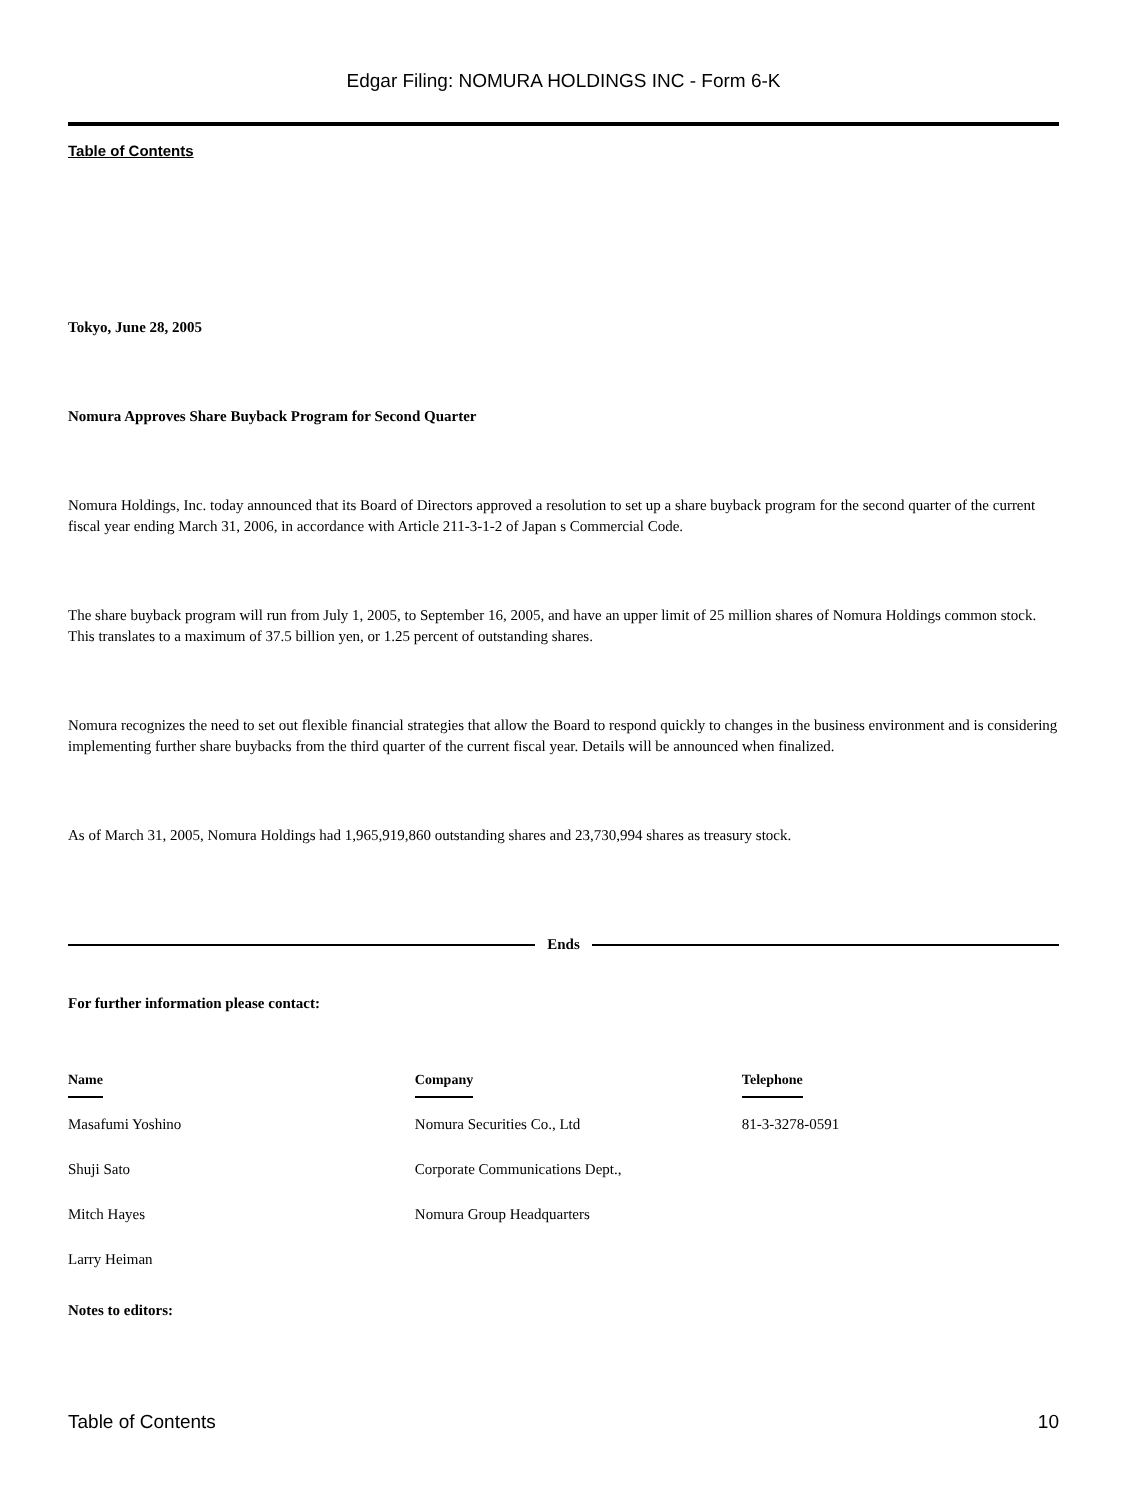Edgar Filing: NOMURA HOLDINGS INC - Form 6-K
Table of Contents
Tokyo, June 28, 2005
Nomura Approves Share Buyback Program for Second Quarter
Nomura Holdings, Inc. today announced that its Board of Directors approved a resolution to set up a share buyback program for the second quarter of the current fiscal year ending March 31, 2006, in accordance with Article 211-3-1-2 of Japan s Commercial Code.
The share buyback program will run from July 1, 2005, to September 16, 2005, and have an upper limit of 25 million shares of Nomura Holdings common stock. This translates to a maximum of 37.5 billion yen, or 1.25 percent of outstanding shares.
Nomura recognizes the need to set out flexible financial strategies that allow the Board to respond quickly to changes in the business environment and is considering implementing further share buybacks from the third quarter of the current fiscal year. Details will be announced when finalized.
As of March 31, 2005, Nomura Holdings had 1,965,919,860 outstanding shares and 23,730,994 shares as treasury stock.
Ends
For further information please contact:
| Name | Company | Telephone |
| --- | --- | --- |
| Masafumi Yoshino | Nomura Securities Co., Ltd | 81-3-3278-0591 |
| Shuji Sato | Corporate Communications Dept., | |
| Mitch Hayes | Nomura Group Headquarters | |
| Larry Heiman | | |
Notes to editors:
Table of Contents 10